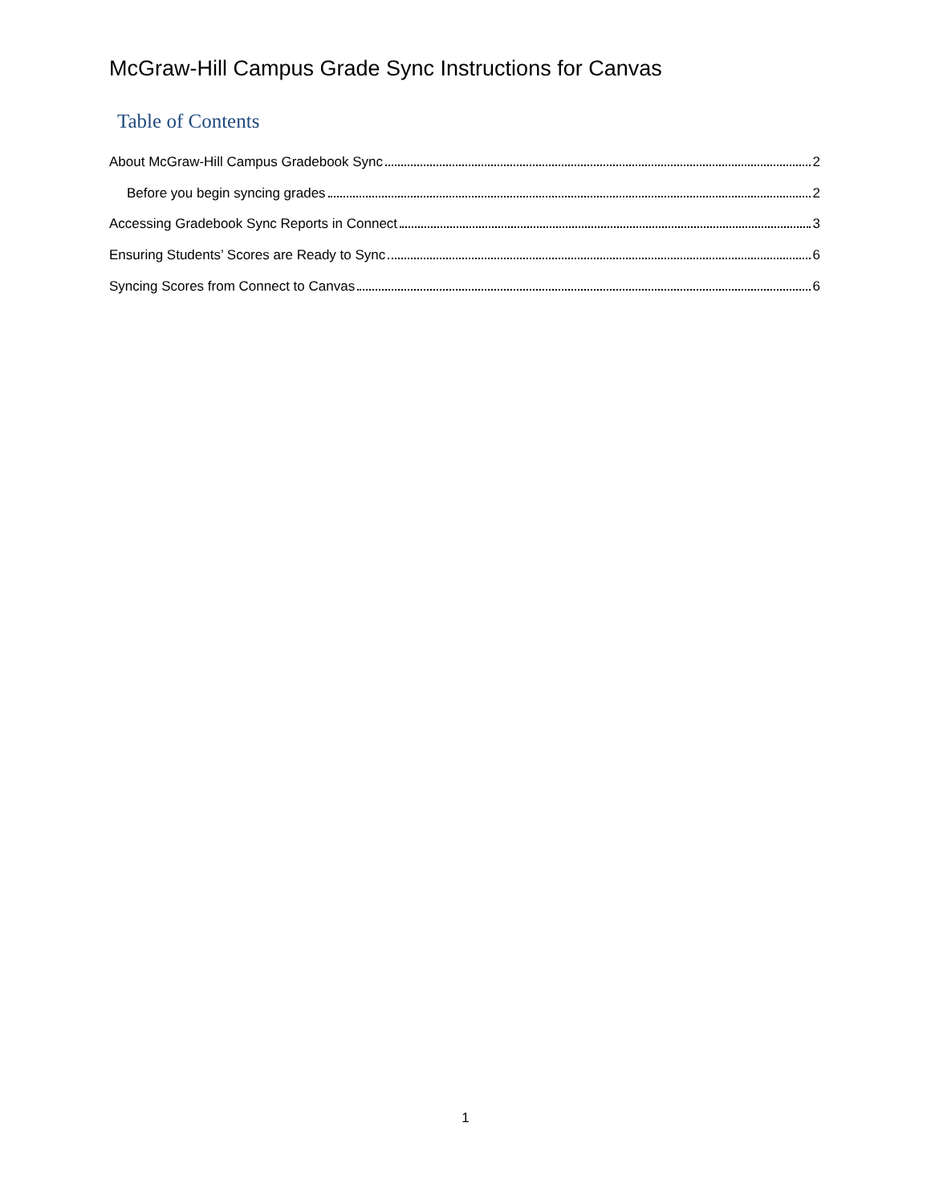McGraw-Hill Campus Grade Sync Instructions for Canvas
Table of Contents
About McGraw-Hill Campus Gradebook Sync 2
Before you begin syncing grades 2
Accessing Gradebook Sync Reports in Connect 3
Ensuring Students’ Scores are Ready to Sync 6
Syncing Scores from Connect to Canvas 6
1